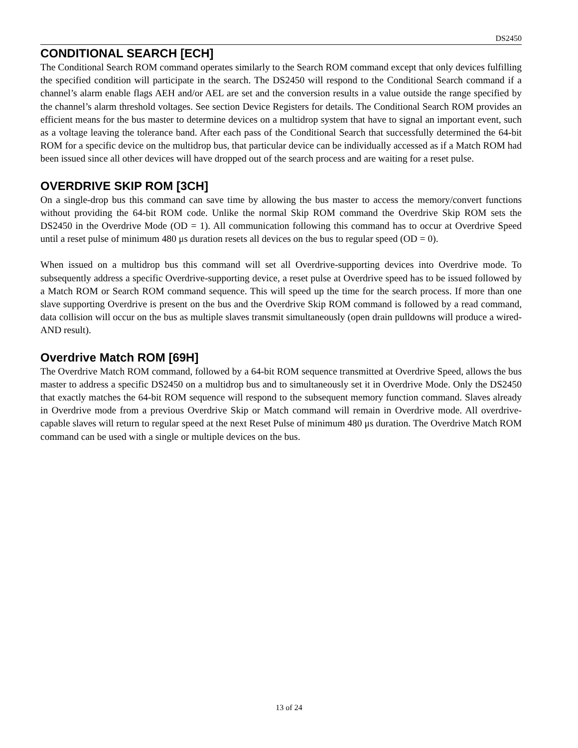DS2450
CONDITIONAL SEARCH [ECH]
The Conditional Search ROM command operates similarly to the Search ROM command except that only devices fulfilling the specified condition will participate in the search. The DS2450 will respond to the Conditional Search command if a channel’s alarm enable flags AEH and/or AEL are set and the conversion results in a value outside the range specified by the channel’s alarm threshold voltages. See section Device Registers for details. The Conditional Search ROM provides an efficient means for the bus master to determine devices on a multidrop system that have to signal an important event, such as a voltage leaving the tolerance band. After each pass of the Conditional Search that successfully determined the 64-bit ROM for a specific device on the multidrop bus, that particular device can be individually accessed as if a Match ROM had been issued since all other devices will have dropped out of the search process and are waiting for a reset pulse.
OVERDRIVE SKIP ROM [3CH]
On a single-drop bus this command can save time by allowing the bus master to access the memory/convert functions without providing the 64-bit ROM code. Unlike the normal Skip ROM command the Overdrive Skip ROM sets the DS2450 in the Overdrive Mode (OD = 1). All communication following this command has to occur at Overdrive Speed until a reset pulse of minimum 480 μs duration resets all devices on the bus to regular speed (OD = 0).
When issued on a multidrop bus this command will set all Overdrive-supporting devices into Overdrive mode. To subsequently address a specific Overdrive-supporting device, a reset pulse at Overdrive speed has to be issued followed by a Match ROM or Search ROM command sequence. This will speed up the time for the search process. If more than one slave supporting Overdrive is present on the bus and the Overdrive Skip ROM command is followed by a read command, data collision will occur on the bus as multiple slaves transmit simultaneously (open drain pulldowns will produce a wired-AND result).
Overdrive Match ROM [69H]
The Overdrive Match ROM command, followed by a 64-bit ROM sequence transmitted at Overdrive Speed, allows the bus master to address a specific DS2450 on a multidrop bus and to simultaneously set it in Overdrive Mode. Only the DS2450 that exactly matches the 64-bit ROM sequence will respond to the subsequent memory function command. Slaves already in Overdrive mode from a previous Overdrive Skip or Match command will remain in Overdrive mode. All overdrive-capable slaves will return to regular speed at the next Reset Pulse of minimum 480 μs duration. The Overdrive Match ROM command can be used with a single or multiple devices on the bus.
13 of 24